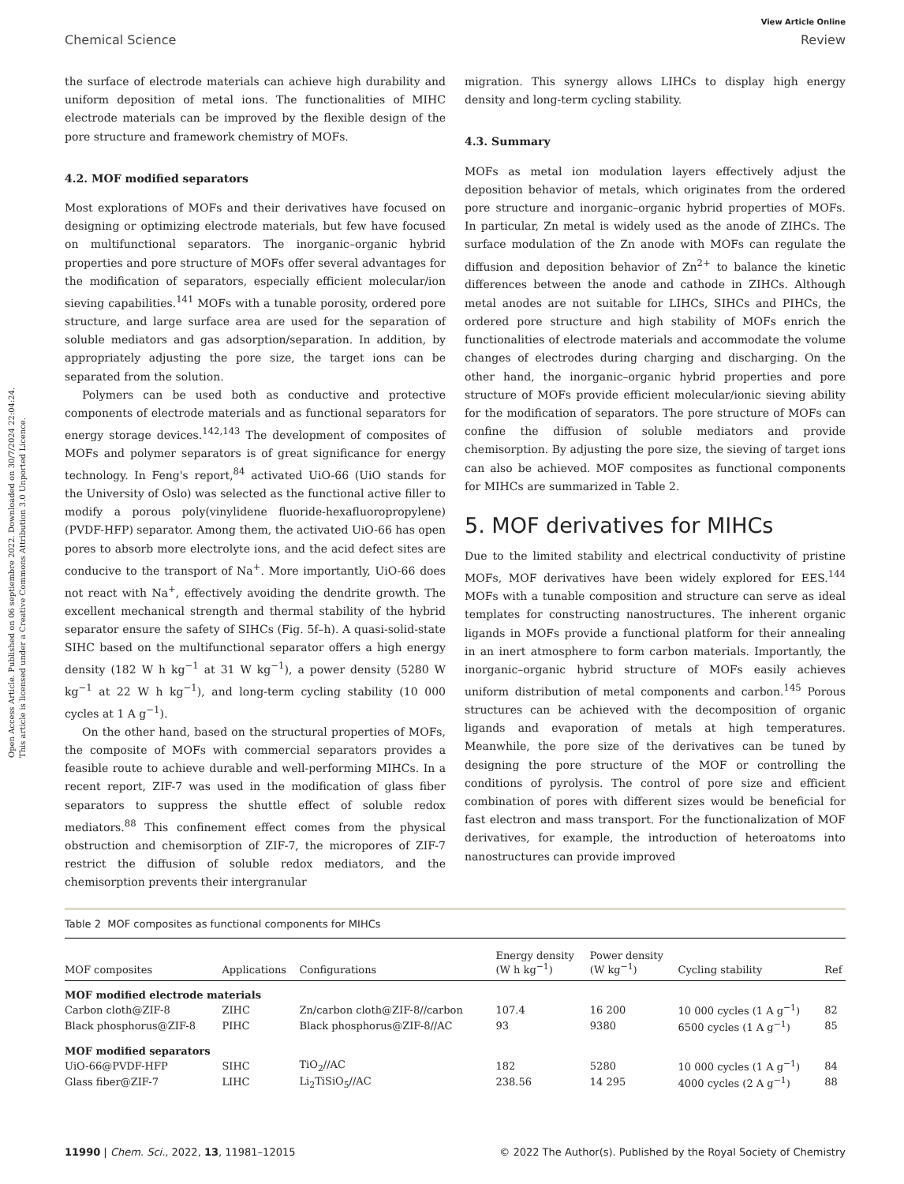Open Access Article. Published on 06 septiembre 2022. Downloaded on 30/7/2024 22:04:24.
This article is licensed under a Creative Commons Attribution 3.0 Unported Licence.
View Article Online
Chemical Science Review
the surface of electrode materials can achieve high durability and uniform deposition of metal ions. The functionalities of MIHC electrode materials can be improved by the flexible design of the pore structure and framework chemistry of MOFs.
4.2. MOF modified separators
Most explorations of MOFs and their derivatives have focused on designing or optimizing electrode materials, but few have focused on multifunctional separators. The inorganic–organic hybrid properties and pore structure of MOFs offer several advantages for the modification of separators, especially efficient molecular/ion sieving capabilities.<sup>141</sup> MOFs with a tunable porosity, ordered pore structure, and large surface area are used for the separation of soluble mediators and gas adsorption/separation. In addition, by appropriately adjusting the pore size, the target ions can be separated from the solution.
Polymers can be used both as conductive and protective components of electrode materials and as functional separators for energy storage devices.<sup>142,143</sup> The development of composites of MOFs and polymer separators is of great significance for energy technology. In Feng's report,<sup>84</sup> activated UiO-66 (UiO stands for the University of Oslo) was selected as the functional active filler to modify a porous poly(vinylidene fluoride-hexafluoropropylene) (PVDF-HFP) separator. Among them, the activated UiO-66 has open pores to absorb more electrolyte ions, and the acid defect sites are conducive to the transport of Na<sup>+</sup>. More importantly, UiO-66 does not react with Na<sup>+</sup>, effectively avoiding the dendrite growth. The excellent mechanical strength and thermal stability of the hybrid separator ensure the safety of SIHCs (Fig. 5f–h). A quasi-solid-state SIHC based on the multifunctional separator offers a high energy density (182 W h kg<sup>−1</sup> at 31 W kg<sup>−1</sup>), a power density (5280 W kg<sup>−1</sup> at 22 W h kg<sup>−1</sup>), and long-term cycling stability (10 000 cycles at 1 A g<sup>−1</sup>).
On the other hand, based on the structural properties of MOFs, the composite of MOFs with commercial separators provides a feasible route to achieve durable and well-performing MIHCs. In a recent report, ZIF-7 was used in the modification of glass fiber separators to suppress the shuttle effect of soluble redox mediators.<sup>88</sup> This confinement effect comes from the physical obstruction and chemisorption of ZIF-7, the micropores of ZIF-7 restrict the diffusion of soluble redox mediators, and the chemisorption prevents their intergranular
migration. This synergy allows LIHCs to display high energy density and long-term cycling stability.
4.3. Summary
MOFs as metal ion modulation layers effectively adjust the deposition behavior of metals, which originates from the ordered pore structure and inorganic–organic hybrid properties of MOFs. In particular, Zn metal is widely used as the anode of ZIHCs. The surface modulation of the Zn anode with MOFs can regulate the diffusion and deposition behavior of Zn<sup>2+</sup> to balance the kinetic differences between the anode and cathode in ZIHCs. Although metal anodes are not suitable for LIHCs, SIHCs and PIHCs, the ordered pore structure and high stability of MOFs enrich the functionalities of electrode materials and accommodate the volume changes of electrodes during charging and discharging. On the other hand, the inorganic–organic hybrid properties and pore structure of MOFs provide efficient molecular/ionic sieving ability for the modification of separators. The pore structure of MOFs can confine the diffusion of soluble mediators and provide chemisorption. By adjusting the pore size, the sieving of target ions can also be achieved. MOF composites as functional components for MIHCs are summarized in Table 2.
5. MOF derivatives for MIHCs
Due to the limited stability and electrical conductivity of pristine MOFs, MOF derivatives have been widely explored for EES.<sup>144</sup> MOFs with a tunable composition and structure can serve as ideal templates for constructing nanostructures. The inherent organic ligands in MOFs provide a functional platform for their annealing in an inert atmosphere to form carbon materials. Importantly, the inorganic–organic hybrid structure of MOFs easily achieves uniform distribution of metal components and carbon.<sup>145</sup> Porous structures can be achieved with the decomposition of organic ligands and evaporation of metals at high temperatures. Meanwhile, the pore size of the derivatives can be tuned by designing the pore structure of the MOF or controlling the conditions of pyrolysis. The control of pore size and efficient combination of pores with different sizes would be beneficial for fast electron and mass transport. For the functionalization of MOF derivatives, for example, the introduction of heteroatoms into nanostructures can provide improved
Table 2 MOF composites as functional components for MIHCs
| MOF composites | Applications | Configurations | Energy density (W h kg<sup>−1</sup>) | Power density (W kg<sup>−1</sup>) | Cycling stability | Ref |
| --- | --- | --- | --- | --- | --- | --- |
| MOF modified electrode materials | | | | | | |
| Carbon cloth@ZIF-8 | ZIHC | Zn/carbon cloth@ZIF-8//carbon | 107.4 | 16 200 | 10 000 cycles (1 A g<sup>−1</sup>) | 82 |
| Black phosphorus@ZIF-8 | PIHC | Black phosphorus@ZIF-8//AC | 93 | 9380 | 6500 cycles (1 A g<sup>−1</sup>) | 85 |
| MOF modified separators | | | | | | |
| UiO-66@PVDF-HFP | SIHC | TiO<sub>2</sub>//AC | 182 | 5280 | 10 000 cycles (1 A g<sup>−1</sup>) | 84 |
| Glass fiber@ZIF-7 | LIHC | Li<sub>2</sub>TiSiO<sub>5</sub>//AC | 238.56 | 14 295 | 4000 cycles (2 A g<sup>−1</sup>) | 88 |
11990 | Chem. Sci., 2022, 13, 11981–12015 © 2022 The Author(s). Published by the Royal Society of Chemistry